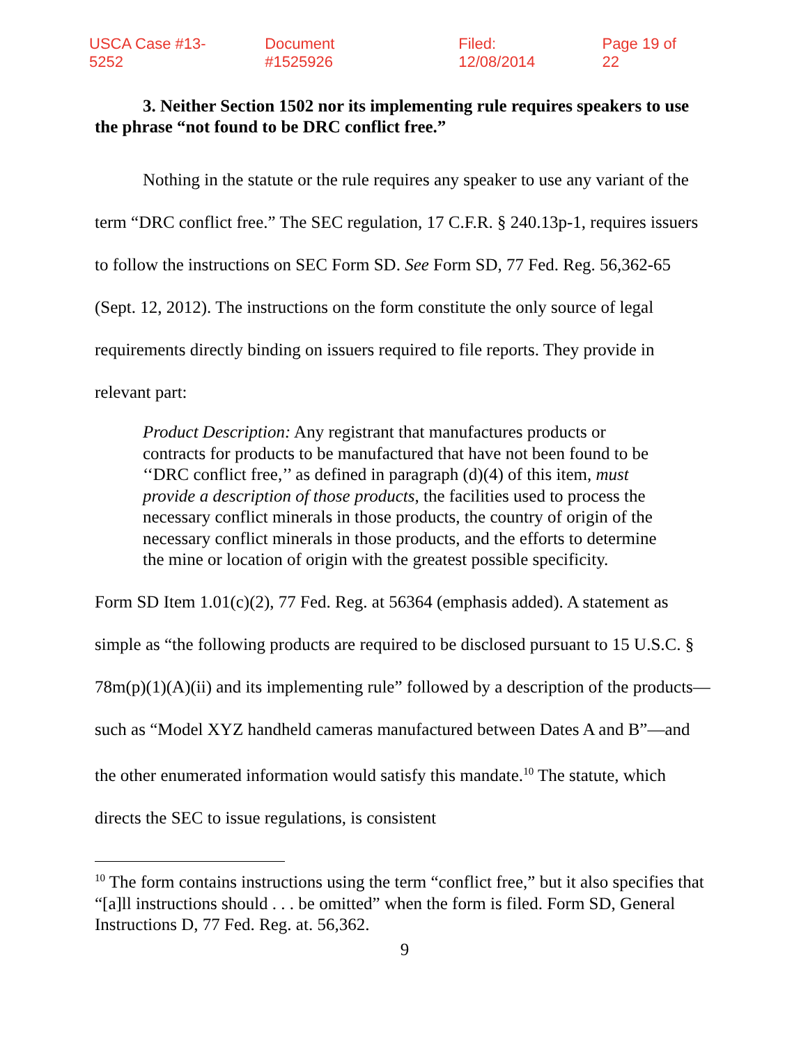USCA Case #13-5252 Document #1525926 Filed: 12/08/2014 Page 19 of 22
3. Neither Section 1502 nor its implementing rule requires speakers to use the phrase “not found to be DRC conflict free.”
Nothing in the statute or the rule requires any speaker to use any variant of the term “DRC conflict free.” The SEC regulation, 17 C.F.R. § 240.13p-1, requires issuers to follow the instructions on SEC Form SD. See Form SD, 77 Fed. Reg. 56,362-65 (Sept. 12, 2012). The instructions on the form constitute the only source of legal requirements directly binding on issuers required to file reports. They provide in relevant part:
Product Description: Any registrant that manufactures products or contracts for products to be manufactured that have not been found to be ‘‘DRC conflict free,’’ as defined in paragraph (d)(4) of this item, must provide a description of those products, the facilities used to process the necessary conflict minerals in those products, the country of origin of the necessary conflict minerals in those products, and the efforts to determine the mine or location of origin with the greatest possible specificity.
Form SD Item 1.01(c)(2), 77 Fed. Reg. at 56364 (emphasis added). A statement as simple as “the following products are required to be disclosed pursuant to 15 U.S.C. § 78m(p)(1)(A)(ii) and its implementing rule” followed by a description of the products—such as “Model XYZ handheld cameras manufactured between Dates A and B”—and the other enumerated information would satisfy this mandate.<sup>10</sup> The statute, which directs the SEC to issue regulations, is consistent
<sup>10</sup> The form contains instructions using the term “conflict free,” but it also specifies that “[a]ll instructions should . . . be omitted” when the form is filed. Form SD, General Instructions D, 77 Fed. Reg. at. 56,362.
9